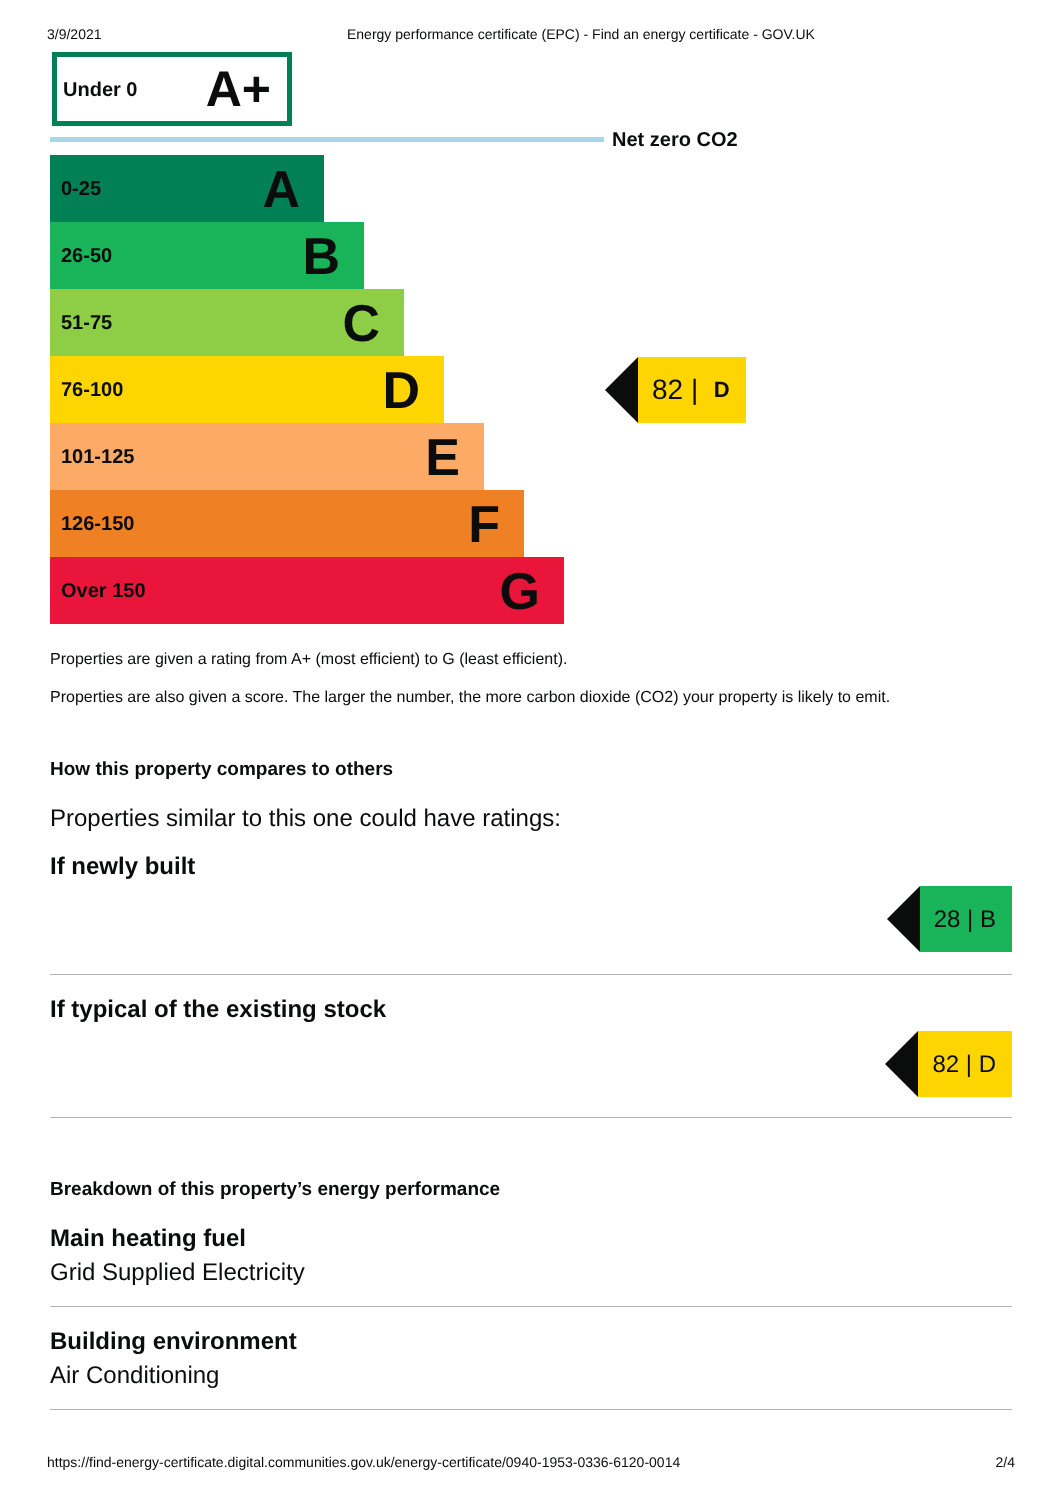3/9/2021 Energy performance certificate (EPC) - Find an energy certificate - GOV.UK
Under 0 A+
Net zero CO2
0-25 A
26-50 B
51-75 C
76-100 D
82 | D
101-125 E
126-150 F
Over 150 G
Properties are given a rating from A+ (most efficient) to G (least efficient).
Properties are also given a score. The larger the number, the more carbon dioxide (CO2) your property is likely to emit.
How this property compares to others
Properties similar to this one could have ratings:
If newly built
28 | B
If typical of the existing stock
82 | D
Breakdown of this property’s energy performance
Main heating fuel
Grid Supplied Electricity
Building environment
Air Conditioning
https://find-energy-certificate.digital.communities.gov.uk/energy-certificate/0940-1953-0336-6120-0014 2/4